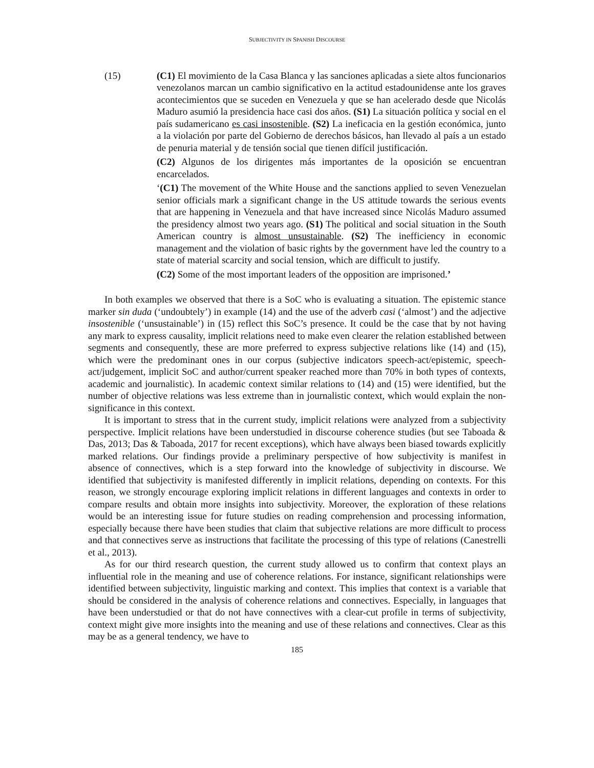SUBJECTIVITY IN SPANISH DISCOURSE
(15) (C1) El movimiento de la Casa Blanca y las sanciones aplicadas a siete altos funcionarios venezolanos marcan un cambio significativo en la actitud estadounidense ante los graves acontecimientos que se suceden en Venezuela y que se han acelerado desde que Nicolás Maduro asumió la presidencia hace casi dos años. (S1) La situación política y social en el país sudamericano es casi insostenible. (S2) La ineficacia en la gestión económica, junto a la violación por parte del Gobierno de derechos básicos, han llevado al país a un estado de penuria material y de tensión social que tienen difícil justificación.
(C2) Algunos de los dirigentes más importantes de la oposición se encuentran encarcelados.
‘(C1) The movement of the White House and the sanctions applied to seven Venezuelan senior officials mark a significant change in the US attitude towards the serious events that are happening in Venezuela and that have increased since Nicolás Maduro assumed the presidency almost two years ago. (S1) The political and social situation in the South American country is almost unsustainable. (S2) The inefficiency in economic management and the violation of basic rights by the government have led the country to a state of material scarcity and social tension, which are difficult to justify.
(C2) Some of the most important leaders of the opposition are imprisoned.’
In both examples we observed that there is a SoC who is evaluating a situation. The epistemic stance marker sin duda (‘undoubtely’) in example (14) and the use of the adverb casi (‘almost’) and the adjective insostenible (‘unsustainable’) in (15) reflect this SoC’s presence. It could be the case that by not having any mark to express causality, implicit relations need to make even clearer the relation established between segments and consequently, these are more preferred to express subjective relations like (14) and (15), which were the predominant ones in our corpus (subjective indicators speech-act/epistemic, speech-act/judgement, implicit SoC and author/current speaker reached more than 70% in both types of contexts, academic and journalistic). In academic context similar relations to (14) and (15) were identified, but the number of objective relations was less extreme than in journalistic context, which would explain the non-significance in this context.
It is important to stress that in the current study, implicit relations were analyzed from a subjectivity perspective. Implicit relations have been understudied in discourse coherence studies (but see Taboada & Das, 2013; Das & Taboada, 2017 for recent exceptions), which have always been biased towards explicitly marked relations. Our findings provide a preliminary perspective of how subjectivity is manifest in absence of connectives, which is a step forward into the knowledge of subjectivity in discourse. We identified that subjectivity is manifested differently in implicit relations, depending on contexts. For this reason, we strongly encourage exploring implicit relations in different languages and contexts in order to compare results and obtain more insights into subjectivity. Moreover, the exploration of these relations would be an interesting issue for future studies on reading comprehension and processing information, especially because there have been studies that claim that subjective relations are more difficult to process and that connectives serve as instructions that facilitate the processing of this type of relations (Canestrelli et al., 2013).
As for our third research question, the current study allowed us to confirm that context plays an influential role in the meaning and use of coherence relations. For instance, significant relationships were identified between subjectivity, linguistic marking and context. This implies that context is a variable that should be considered in the analysis of coherence relations and connectives. Especially, in languages that have been understudied or that do not have connectives with a clear-cut profile in terms of subjectivity, context might give more insights into the meaning and use of these relations and connectives. Clear as this may be as a general tendency, we have to
185